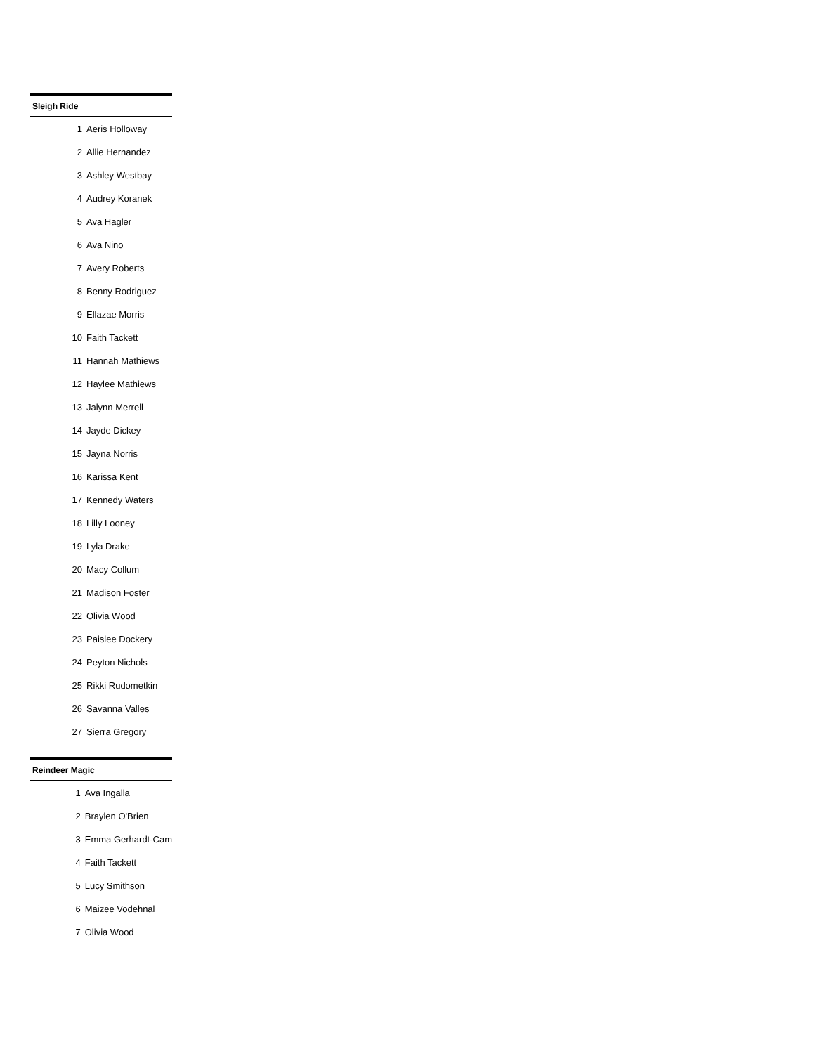Sleigh Ride
| 1 | Aeris Holloway |
| 2 | Allie Hernandez |
| 3 | Ashley Westbay |
| 4 | Audrey Koranek |
| 5 | Ava Hagler |
| 6 | Ava Nino |
| 7 | Avery Roberts |
| 8 | Benny Rodriguez |
| 9 | Ellazae Morris |
| 10 | Faith Tackett |
| 11 | Hannah Mathiews |
| 12 | Haylee Mathiews |
| 13 | Jalynn Merrell |
| 14 | Jayde Dickey |
| 15 | Jayna Norris |
| 16 | Karissa Kent |
| 17 | Kennedy Waters |
| 18 | Lilly Looney |
| 19 | Lyla Drake |
| 20 | Macy Collum |
| 21 | Madison Foster |
| 22 | Olivia Wood |
| 23 | Paislee Dockery |
| 24 | Peyton Nichols |
| 25 | Rikki Rudometkin |
| 26 | Savanna Valles |
| 27 | Sierra Gregory |
Reindeer Magic
| 1 | Ava Ingalla |
| 2 | Braylen O'Brien |
| 3 | Emma Gerhardt-Cam |
| 4 | Faith Tackett |
| 5 | Lucy Smithson |
| 6 | Maizee Vodehnal |
| 7 | Olivia Wood |